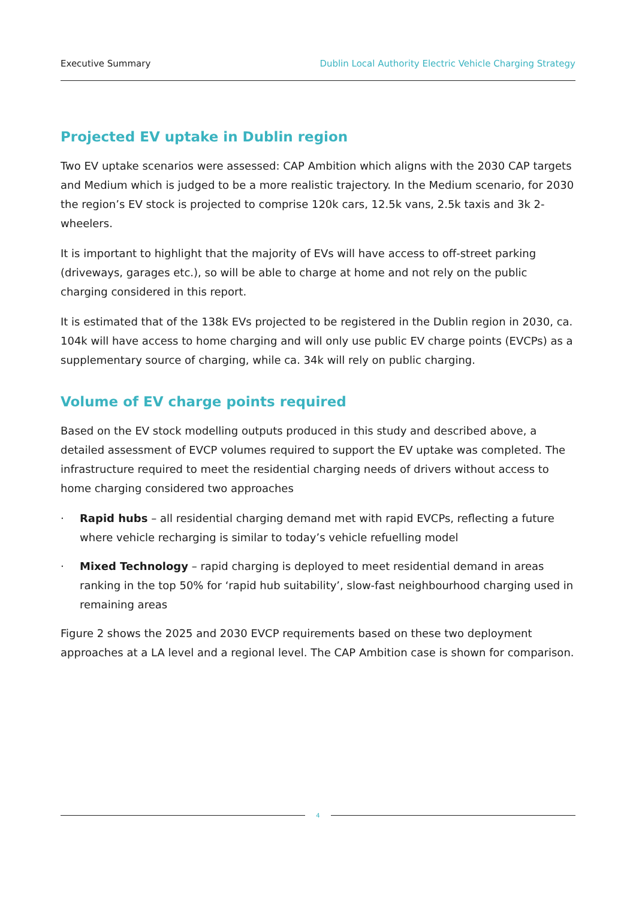Executive Summary Dublin Local Authority Electric Vehicle Charging Strategy
Projected EV uptake in Dublin region
Two EV uptake scenarios were assessed: CAP Ambition which aligns with the 2030 CAP targets and Medium which is judged to be a more realistic trajectory. In the Medium scenario, for 2030 the region’s EV stock is projected to comprise 120k cars, 12.5k vans, 2.5k taxis and 3k 2-wheelers.
It is important to highlight that the majority of EVs will have access to off-street parking (driveways, garages etc.), so will be able to charge at home and not rely on the public charging considered in this report.
It is estimated that of the 138k EVs projected to be registered in the Dublin region in 2030, ca. 104k will have access to home charging and will only use public EV charge points (EVCPs) as a supplementary source of charging, while ca. 34k will rely on public charging.
Volume of EV charge points required
Based on the EV stock modelling outputs produced in this study and described above, a detailed assessment of EVCP volumes required to support the EV uptake was completed. The infrastructure required to meet the residential charging needs of drivers without access to home charging considered two approaches
· Rapid hubs – all residential charging demand met with rapid EVCPs, reflecting a future where vehicle recharging is similar to today’s vehicle refuelling model
· Mixed Technology – rapid charging is deployed to meet residential demand in areas ranking in the top 50% for ‘rapid hub suitability’, slow-fast neighbourhood charging used in remaining areas
Figure 2 shows the 2025 and 2030 EVCP requirements based on these two deployment approaches at a LA level and a regional level. The CAP Ambition case is shown for comparison.
4